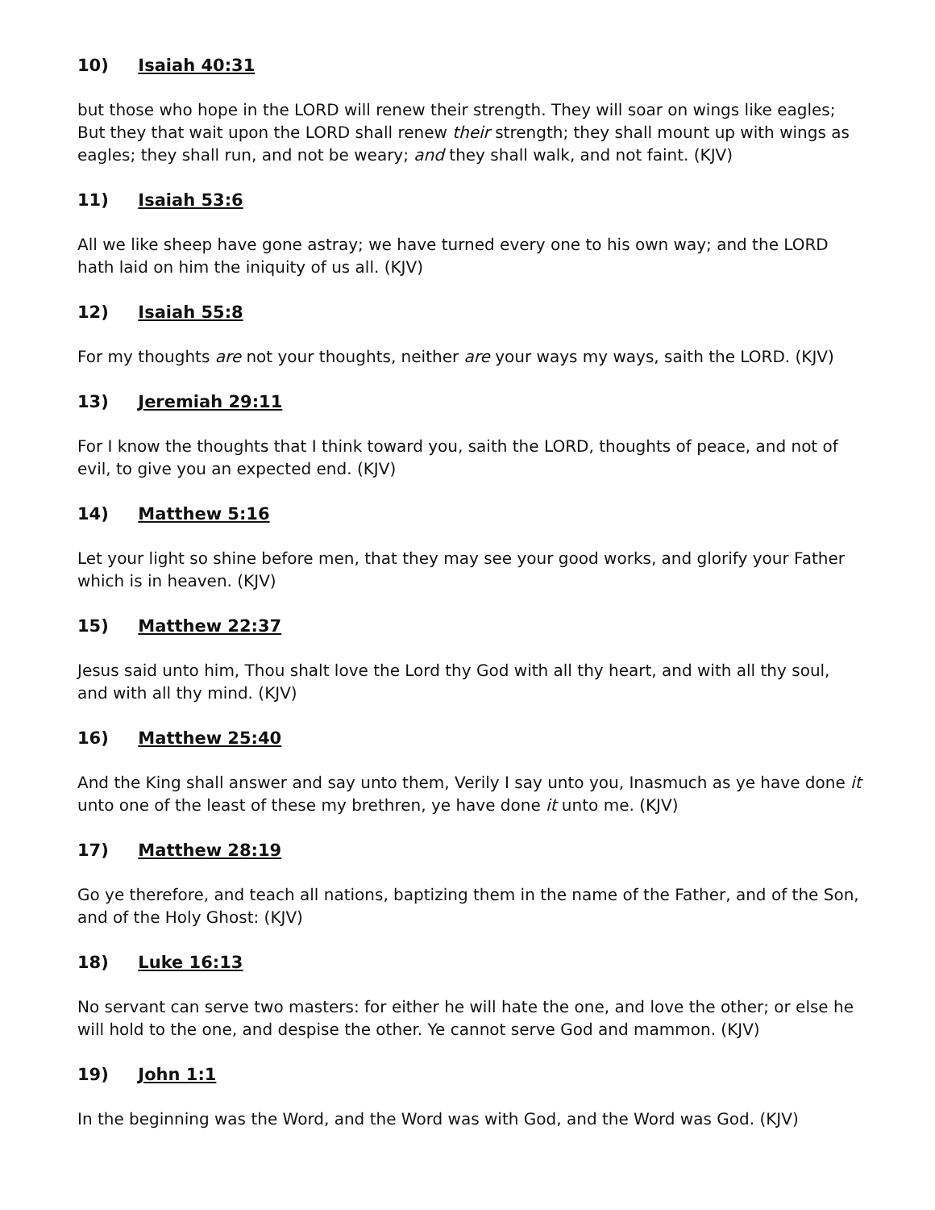10) Isaiah 40:31
but those who hope in the LORD will renew their strength. They will soar on wings like eagles; But they that wait upon the LORD shall renew their strength; they shall mount up with wings as eagles; they shall run, and not be weary; and they shall walk, and not faint. (KJV)
11) Isaiah 53:6
All we like sheep have gone astray; we have turned every one to his own way; and the LORD hath laid on him the iniquity of us all. (KJV)
12) Isaiah 55:8
For my thoughts are not your thoughts, neither are your ways my ways, saith the LORD. (KJV)
13) Jeremiah 29:11
For I know the thoughts that I think toward you, saith the LORD, thoughts of peace, and not of evil, to give you an expected end. (KJV)
14) Matthew 5:16
Let your light so shine before men, that they may see your good works, and glorify your Father which is in heaven. (KJV)
15) Matthew 22:37
Jesus said unto him, Thou shalt love the Lord thy God with all thy heart, and with all thy soul, and with all thy mind. (KJV)
16) Matthew 25:40
And the King shall answer and say unto them, Verily I say unto you, Inasmuch as ye have done it unto one of the least of these my brethren, ye have done it unto me. (KJV)
17) Matthew 28:19
Go ye therefore, and teach all nations, baptizing them in the name of the Father, and of the Son, and of the Holy Ghost: (KJV)
18) Luke 16:13
No servant can serve two masters: for either he will hate the one, and love the other; or else he will hold to the one, and despise the other. Ye cannot serve God and mammon. (KJV)
19) John 1:1
In the beginning was the Word, and the Word was with God, and the Word was God. (KJV)